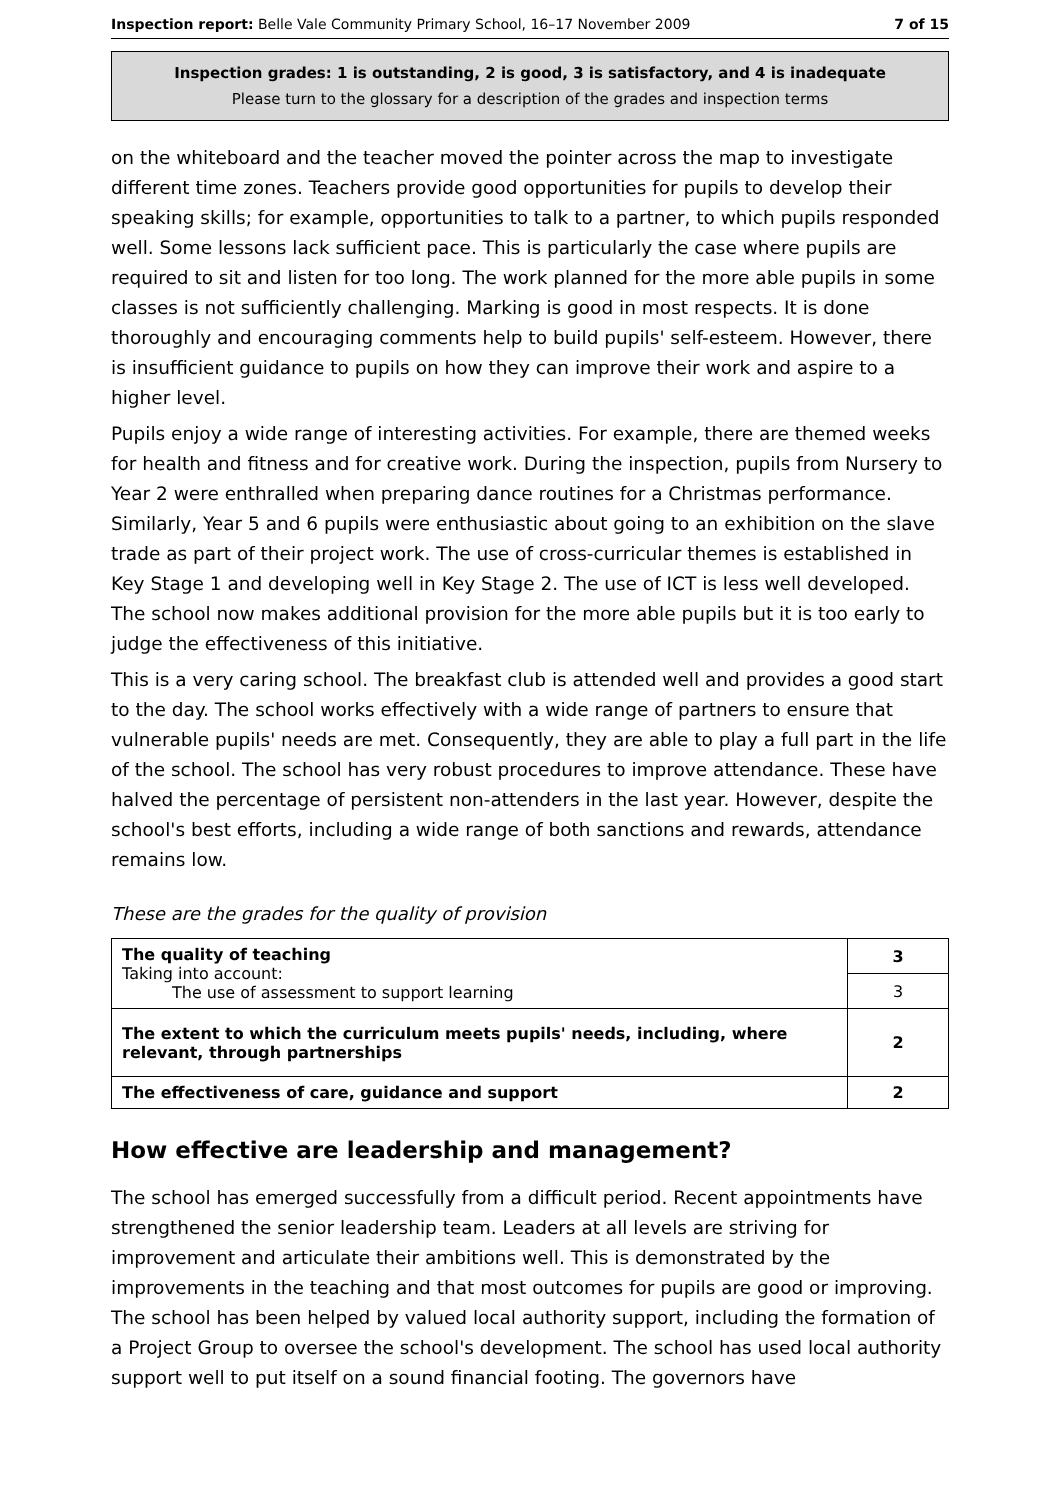Inspection report: Belle Vale Community Primary School, 16–17 November 2009 7 of 15
Inspection grades: 1 is outstanding, 2 is good, 3 is satisfactory, and 4 is inadequate
Please turn to the glossary for a description of the grades and inspection terms
on the whiteboard and the teacher moved the pointer across the map to investigate different time zones. Teachers provide good opportunities for pupils to develop their speaking skills; for example, opportunities to talk to a partner, to which pupils responded well. Some lessons lack sufficient pace. This is particularly the case where pupils are required to sit and listen for too long. The work planned for the more able pupils in some classes is not sufficiently challenging. Marking is good in most respects. It is done thoroughly and encouraging comments help to build pupils' self-esteem. However, there is insufficient guidance to pupils on how they can improve their work and aspire to a higher level.
Pupils enjoy a wide range of interesting activities. For example, there are themed weeks for health and fitness and for creative work. During the inspection, pupils from Nursery to Year 2 were enthralled when preparing dance routines for a Christmas performance. Similarly, Year 5 and 6 pupils were enthusiastic about going to an exhibition on the slave trade as part of their project work. The use of cross-curricular themes is established in Key Stage 1 and developing well in Key Stage 2. The use of ICT is less well developed. The school now makes additional provision for the more able pupils but it is too early to judge the effectiveness of this initiative.
This is a very caring school. The breakfast club is attended well and provides a good start to the day. The school works effectively with a wide range of partners to ensure that vulnerable pupils' needs are met. Consequently, they are able to play a full part in the life of the school. The school has very robust procedures to improve attendance. These have halved the percentage of persistent non-attenders in the last year. However, despite the school's best efforts, including a wide range of both sanctions and rewards, attendance remains low.
These are the grades for the quality of provision
| The quality of teaching Taking into account: The use of assessment to support learning | 3 |
| | 3 |
| The extent to which the curriculum meets pupils' needs, including, where relevant, through partnerships | 2 |
| The effectiveness of care, guidance and support | 2 |
How effective are leadership and management?
The school has emerged successfully from a difficult period. Recent appointments have strengthened the senior leadership team. Leaders at all levels are striving for improvement and articulate their ambitions well. This is demonstrated by the improvements in the teaching and that most outcomes for pupils are good or improving. The school has been helped by valued local authority support, including the formation of a Project Group to oversee the school's development. The school has used local authority support well to put itself on a sound financial footing. The governors have